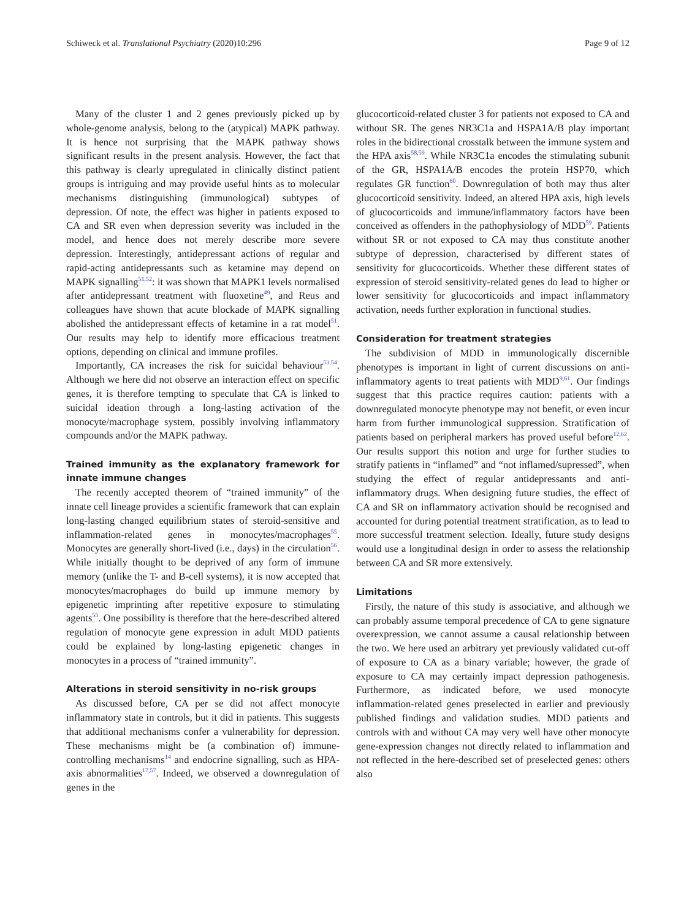Schiweck et al. Translational Psychiatry (2020)10:296 Page 9 of 12
Many of the cluster 1 and 2 genes previously picked up by whole-genome analysis, belong to the (atypical) MAPK pathway. It is hence not surprising that the MAPK pathway shows significant results in the present analysis. However, the fact that this pathway is clearly upregulated in clinically distinct patient groups is intriguing and may provide useful hints as to molecular mechanisms distinguishing (immunological) subtypes of depression. Of note, the effect was higher in patients exposed to CA and SR even when depression severity was included in the model, and hence does not merely describe more severe depression. Interestingly, antidepressant actions of regular and rapid-acting antidepressants such as ketamine may depend on MAPK signalling<sup>51,52</sup>: it was shown that MAPK1 levels normalised after antidepressant treatment with fluoxetine<sup>49</sup>, and Reus and colleagues have shown that acute blockade of MAPK signalling abolished the antidepressant effects of ketamine in a rat model<sup>51</sup>. Our results may help to identify more efficacious treatment options, depending on clinical and immune profiles.
Importantly, CA increases the risk for suicidal behaviour<sup>53,54</sup>. Although we here did not observe an interaction effect on specific genes, it is therefore tempting to speculate that CA is linked to suicidal ideation through a long-lasting activation of the monocyte/macrophage system, possibly involving inflammatory compounds and/or the MAPK pathway.
Trained immunity as the explanatory framework for innate immune changes
The recently accepted theorem of “trained immunity” of the innate cell lineage provides a scientific framework that can explain long-lasting changed equilibrium states of steroid-sensitive and inflammation-related genes in monocytes/macrophages<sup>55</sup>. Monocytes are generally short-lived (i.e., days) in the circulation<sup>56</sup>. While initially thought to be deprived of any form of immune memory (unlike the T- and B-cell systems), it is now accepted that monocytes/macrophages do build up immune memory by epigenetic imprinting after repetitive exposure to stimulating agents<sup>55</sup>. One possibility is therefore that the here-described altered regulation of monocyte gene expression in adult MDD patients could be explained by long-lasting epigenetic changes in monocytes in a process of “trained immunity”.
Alterations in steroid sensitivity in no-risk groups
As discussed before, CA per se did not affect monocyte inflammatory state in controls, but it did in patients. This suggests that additional mechanisms confer a vulnerability for depression. These mechanisms might be (a combination of) immune-controlling mechanisms<sup>14</sup> and endocrine signalling, such as HPA-axis abnormalities<sup>17,57</sup>. Indeed, we observed a downregulation of genes in the
glucocorticoid-related cluster 3 for patients not exposed to CA and without SR. The genes NR3C1a and HSPA1A/B play important roles in the bidirectional crosstalk between the immune system and the HPA axis<sup>58,59</sup>. While NR3C1a encodes the stimulating subunit of the GR, HSPA1A/B encodes the protein HSP70, which regulates GR function<sup>60</sup>. Downregulation of both may thus alter glucocorticoid sensitivity. Indeed, an altered HPA axis, high levels of glucocorticoids and immune/inflammatory factors have been conceived as offenders in the pathophysiology of MDD<sup>59</sup>. Patients without SR or not exposed to CA may thus constitute another subtype of depression, characterised by different states of sensitivity for glucocorticoids. Whether these different states of expression of steroid sensitivity-related genes do lead to higher or lower sensitivity for glucocorticoids and impact inflammatory activation, needs further exploration in functional studies.
Consideration for treatment strategies
The subdivision of MDD in immunologically discernible phenotypes is important in light of current discussions on anti-inflammatory agents to treat patients with MDD<sup>9,61</sup>. Our findings suggest that this practice requires caution: patients with a downregulated monocyte phenotype may not benefit, or even incur harm from further immunological suppression. Stratification of patients based on peripheral markers has proved useful before<sup>12,62</sup>. Our results support this notion and urge for further studies to stratify patients in “inflamed” and “not inflamed/supressed”, when studying the effect of regular antidepressants and anti-inflammatory drugs. When designing future studies, the effect of CA and SR on inflammatory activation should be recognised and accounted for during potential treatment stratification, as to lead to more successful treatment selection. Ideally, future study designs would use a longitudinal design in order to assess the relationship between CA and SR more extensively.
Limitations
Firstly, the nature of this study is associative, and although we can probably assume temporal precedence of CA to gene signature overexpression, we cannot assume a causal relationship between the two. We here used an arbitrary yet previously validated cut-off of exposure to CA as a binary variable; however, the grade of exposure to CA may certainly impact depression pathogenesis. Furthermore, as indicated before, we used monocyte inflammation-related genes preselected in earlier and previously published findings and validation studies. MDD patients and controls with and without CA may very well have other monocyte gene-expression changes not directly related to inflammation and not reflected in the here-described set of preselected genes: others also